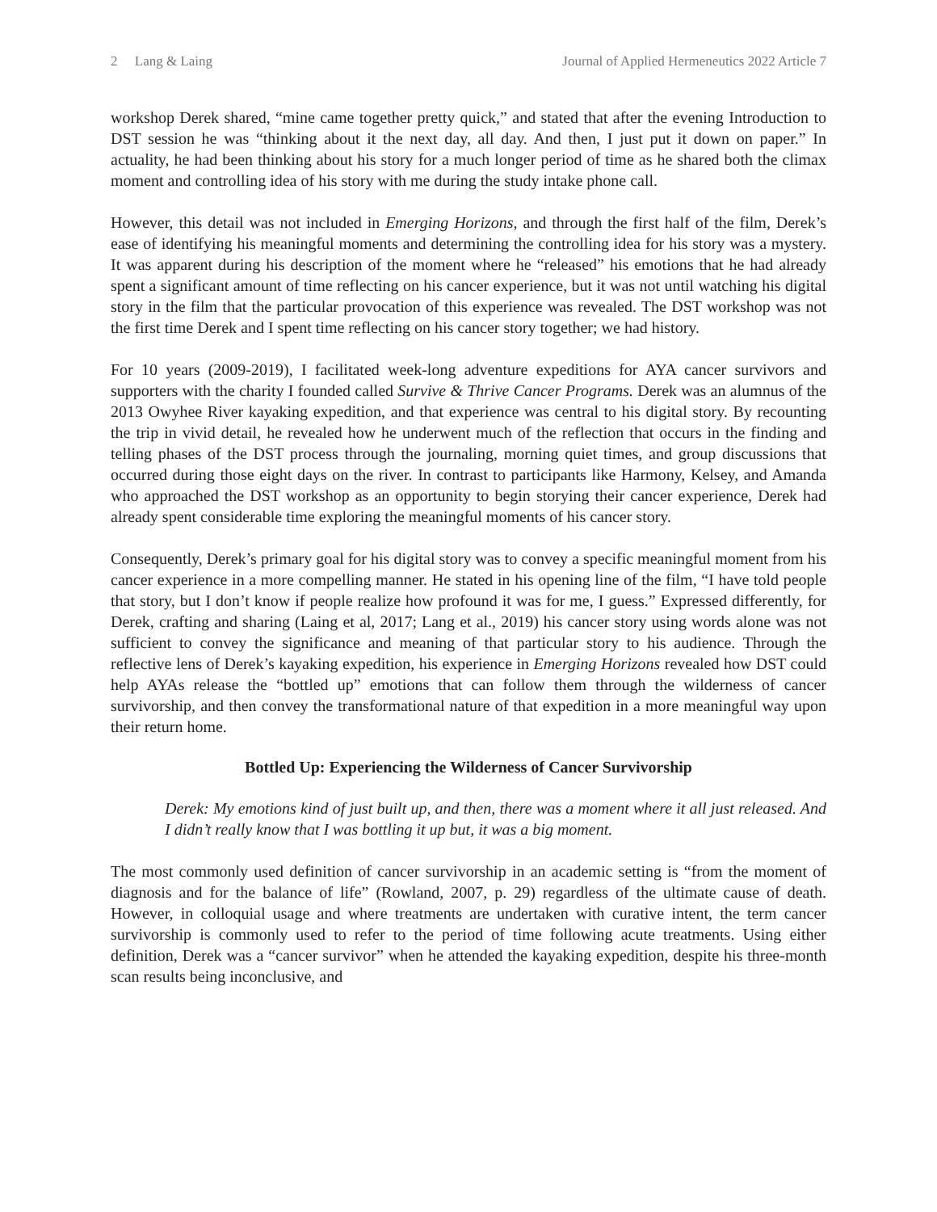2 Lang & Laing Journal of Applied Hermeneutics 2022 Article 7
workshop Derek shared, “mine came together pretty quick,” and stated that after the evening Introduction to DST session he was “thinking about it the next day, all day. And then, I just put it down on paper.” In actuality, he had been thinking about his story for a much longer period of time as he shared both the climax moment and controlling idea of his story with me during the study intake phone call.
However, this detail was not included in Emerging Horizons, and through the first half of the film, Derek’s ease of identifying his meaningful moments and determining the controlling idea for his story was a mystery. It was apparent during his description of the moment where he “released” his emotions that he had already spent a significant amount of time reflecting on his cancer experience, but it was not until watching his digital story in the film that the particular provocation of this experience was revealed. The DST workshop was not the first time Derek and I spent time reflecting on his cancer story together; we had history.
For 10 years (2009-2019), I facilitated week-long adventure expeditions for AYA cancer survivors and supporters with the charity I founded called Survive & Thrive Cancer Programs. Derek was an alumnus of the 2013 Owyhee River kayaking expedition, and that experience was central to his digital story. By recounting the trip in vivid detail, he revealed how he underwent much of the reflection that occurs in the finding and telling phases of the DST process through the journaling, morning quiet times, and group discussions that occurred during those eight days on the river. In contrast to participants like Harmony, Kelsey, and Amanda who approached the DST workshop as an opportunity to begin storying their cancer experience, Derek had already spent considerable time exploring the meaningful moments of his cancer story.
Consequently, Derek’s primary goal for his digital story was to convey a specific meaningful moment from his cancer experience in a more compelling manner. He stated in his opening line of the film, “I have told people that story, but I don’t know if people realize how profound it was for me, I guess.” Expressed differently, for Derek, crafting and sharing (Laing et al, 2017; Lang et al., 2019) his cancer story using words alone was not sufficient to convey the significance and meaning of that particular story to his audience. Through the reflective lens of Derek’s kayaking expedition, his experience in Emerging Horizons revealed how DST could help AYAs release the “bottled up” emotions that can follow them through the wilderness of cancer survivorship, and then convey the transformational nature of that expedition in a more meaningful way upon their return home.
Bottled Up: Experiencing the Wilderness of Cancer Survivorship
Derek: My emotions kind of just built up, and then, there was a moment where it all just released. And I didn’t really know that I was bottling it up but, it was a big moment.
The most commonly used definition of cancer survivorship in an academic setting is “from the moment of diagnosis and for the balance of life” (Rowland, 2007, p. 29) regardless of the ultimate cause of death. However, in colloquial usage and where treatments are undertaken with curative intent, the term cancer survivorship is commonly used to refer to the period of time following acute treatments. Using either definition, Derek was a “cancer survivor” when he attended the kayaking expedition, despite his three-month scan results being inconclusive, and